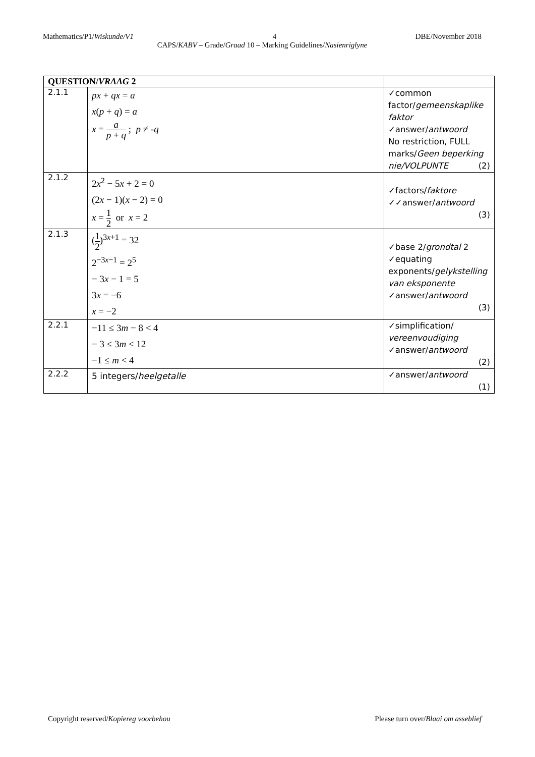Mathematics/P1/Wiskunde/V1 4 DBE/November 2018
CAPS/KABV – Grade/Graad 10 – Marking Guidelines/Nasienriglyne
| QUESTION/ VRAAG 2 | | |
| --- | --- | --- |
| 2.1.1 | px + qx = a x ( p + q ) = a x = a p + q ; p ≠ - q | ✓common factor/ gemeenskaplike faktor ✓answer/ antwoord No restriction, FULL marks/ Geen beperking nie/VOLPUNTE (2) |
| 2.1.2 | 2 x<sup>2</sup> − 5 x + 2 = 0 (2 x − 1)( x − 2) = 0 x = 1 2 or x = 2 | ✓factors/ faktore ✓✓answer/ antwoord (3) |
| 2.1.3 | ( 1 2 )<sup>3x+1</sup> = 32 2<sup>−3x−1</sup> = 2<sup>5</sup> − 3 x − 1 = 5 3 x = −6 x = −2 | ✓base 2/ grondtal 2 ✓equating exponents/ gelykstelling van eksponente ✓answer/ antwoord (3) |
| 2.2.1 | −11 ≤ 3 m − 8 < 4 − 3 ≤ 3 m < 12 −1 ≤ m < 4 | ✓simplification/ vereenvoudiging ✓answer/ antwoord (2) |
| 2.2.2 | 5 integers/ heelgetalle | ✓answer/ antwoord (1) |
Copyright reserved/Kopiereg voorbehou Please turn over/Blaai om asseblief